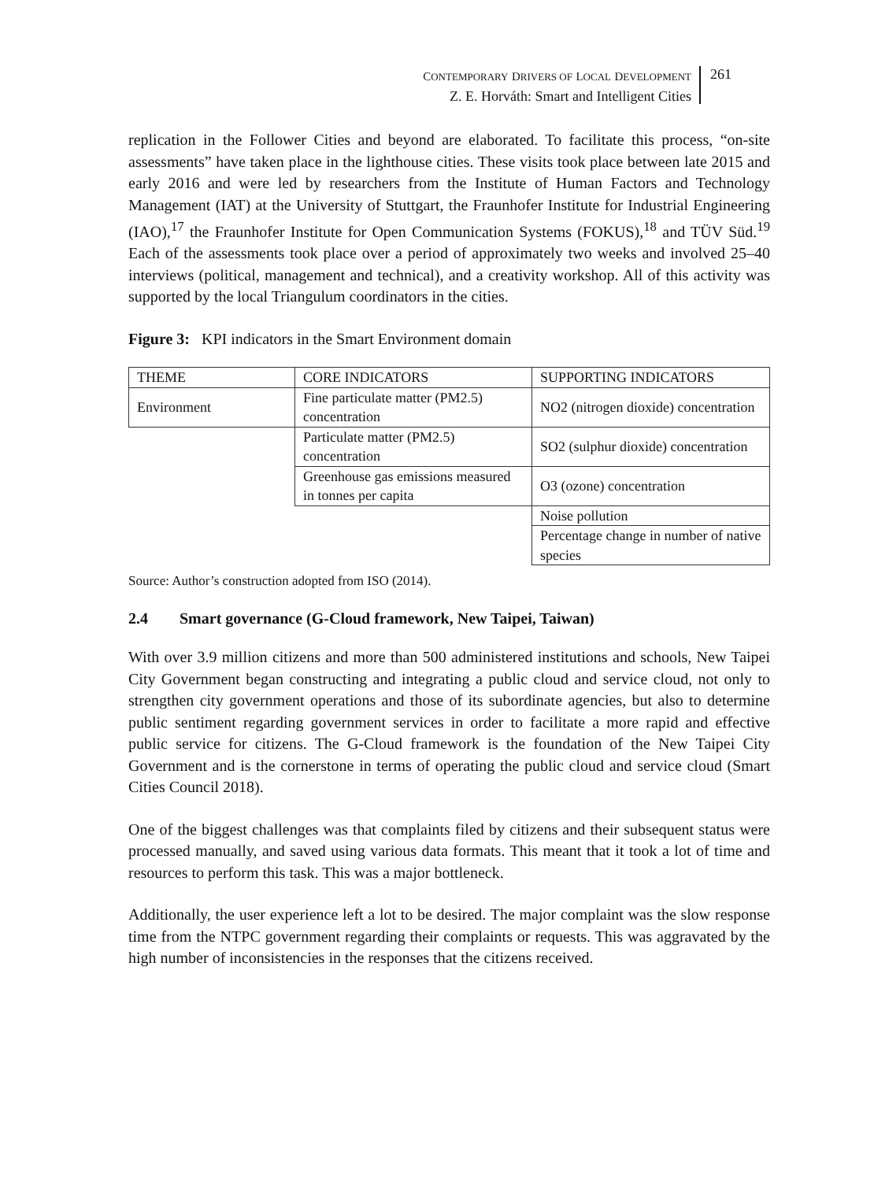CONTEMPORARY DRIVERS OF LOCAL DEVELOPMENT
Z. E. Horváth: Smart and Intelligent Cities
261
replication in the Follower Cities and beyond are elaborated. To facilitate this process, “on-site assessments” have taken place in the lighthouse cities. These visits took place between late 2015 and early 2016 and were led by researchers from the Institute of Human Factors and Technology Management (IAT) at the University of Stuttgart, the Fraunhofer Institute for Industrial Engineering (IAO),<sup>17</sup> the Fraunhofer Institute for Open Communication Systems (FOKUS),<sup>18</sup> and TÜV Süd.<sup>19</sup> Each of the assessments took place over a period of approximately two weeks and involved 25–40 interviews (political, management and technical), and a creativity workshop. All of this activity was supported by the local Triangulum coordinators in the cities.
Figure 3: KPI indicators in the Smart Environment domain
| THEME | CORE INDICATORS | SUPPORTING INDICATORS |
| Environment | Fine particulate matter (PM2.5) concentration | NO2 (nitrogen dioxide) concentration |
| | Particulate matter (PM2.5) concentration | SO2 (sulphur dioxide) concentration |
| | Greenhouse gas emissions measured in tonnes per capita | O3 (ozone) concentration |
| | | Noise pollution |
| | | Percentage change in number of native species |
Source: Author’s construction adopted from ISO (2014).
2.4 Smart governance (G-Cloud framework, New Taipei, Taiwan)
With over 3.9 million citizens and more than 500 administered institutions and schools, New Taipei City Government began constructing and integrating a public cloud and service cloud, not only to strengthen city government operations and those of its subordinate agencies, but also to determine public sentiment regarding government services in order to facilitate a more rapid and effective public service for citizens. The G-Cloud framework is the foundation of the New Taipei City Government and is the cornerstone in terms of operating the public cloud and service cloud (Smart Cities Council 2018).
One of the biggest challenges was that complaints filed by citizens and their subsequent status were processed manually, and saved using various data formats. This meant that it took a lot of time and resources to perform this task. This was a major bottleneck.
Additionally, the user experience left a lot to be desired. The major complaint was the slow response time from the NTPC government regarding their complaints or requests. This was aggravated by the high number of inconsistencies in the responses that the citizens received.